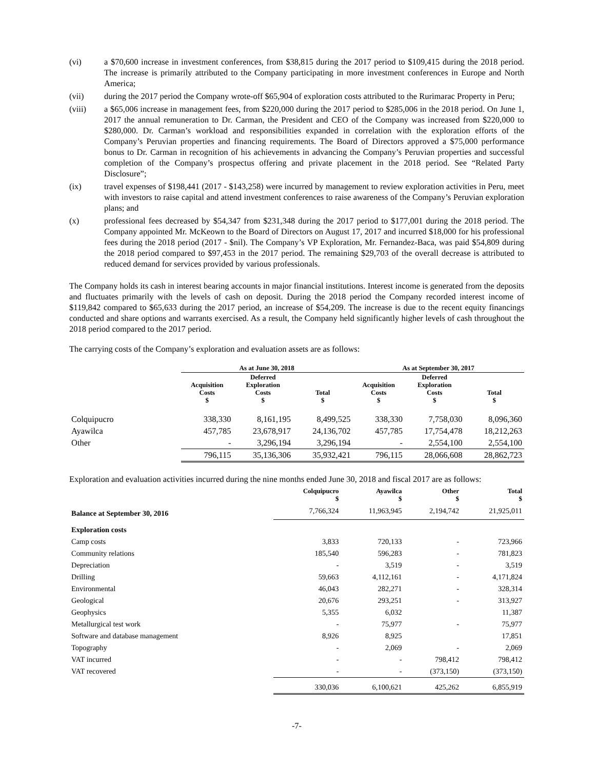(vi) a $70,600 increase in investment conferences, from $38,815 during the 2017 period to $109,415 during the 2018 period. The increase is primarily attributed to the Company participating in more investment conferences in Europe and North America;
(vii) during the 2017 period the Company wrote-off $65,904 of exploration costs attributed to the Rurimarac Property in Peru;
(viii) a $65,006 increase in management fees, from $220,000 during the 2017 period to $285,006 in the 2018 period. On June 1, 2017 the annual remuneration to Dr. Carman, the President and CEO of the Company was increased from $220,000 to $280,000. Dr. Carman’s workload and responsibilities expanded in correlation with the exploration efforts of the Company’s Peruvian properties and financing requirements. The Board of Directors approved a $75,000 performance bonus to Dr. Carman in recognition of his achievements in advancing the Company’s Peruvian properties and successful completion of the Company’s prospectus offering and private placement in the 2018 period. See “Related Party Disclosure”;
(ix) travel expenses of $198,441 (2017 - $143,258) were incurred by management to review exploration activities in Peru, meet with investors to raise capital and attend investment conferences to raise awareness of the Company’s Peruvian exploration plans; and
(x) professional fees decreased by $54,347 from $231,348 during the 2017 period to $177,001 during the 2018 period. The Company appointed Mr. McKeown to the Board of Directors on August 17, 2017 and incurred $18,000 for his professional fees during the 2018 period (2017 - $nil). The Company’s VP Exploration, Mr. Fernandez-Baca, was paid $54,809 during the 2018 period compared to $97,453 in the 2017 period. The remaining $29,703 of the overall decrease is attributed to reduced demand for services provided by various professionals.
The Company holds its cash in interest bearing accounts in major financial institutions. Interest income is generated from the deposits and fluctuates primarily with the levels of cash on deposit. During the 2018 period the Company recorded interest income of $119,842 compared to $65,633 during the 2017 period, an increase of $54,209. The increase is due to the recent equity financings conducted and share options and warrants exercised. As a result, the Company held significantly higher levels of cash throughout the 2018 period compared to the 2017 period.
The carrying costs of the Company’s exploration and evaluation assets are as follows:
| | As at June 30, 2018 | | | As at September 30, 2017 | | |
| --- | --- | --- | --- | --- | --- | --- |
| | Acquisition Costs $ | Deferred Exploration Costs $ | Total $ | Acquisition Costs $ | Deferred Exploration Costs $ | Total $ |
| Colquipucro | 338,330 | 8,161,195 | 8,499,525 | 338,330 | 7,758,030 | 8,096,360 |
| Ayawilca | 457,785 | 23,678,917 | 24,136,702 | 457,785 | 17,754,478 | 18,212,263 |
| Other | - | 3,296,194 | 3,296,194 | - | 2,554,100 | 2,554,100 |
| | 796,115 | 35,136,306 | 35,932,421 | 796,115 | 28,066,608 | 28,862,723 |
Exploration and evaluation activities incurred during the nine months ended June 30, 2018 and fiscal 2017 are as follows:
| | Colquipucro $ | Ayawilca $ | Other $ | Total $ |
| --- | --- | --- | --- | --- |
| Balance at September 30, 2016 | 7,766,324 | 11,963,945 | 2,194,742 | 21,925,011 |
| Exploration costs | | | | |
| Camp costs | 3,833 | 720,133 | - | 723,966 |
| Community relations | 185,540 | 596,283 | - | 781,823 |
| Depreciation | - | 3,519 | - | 3,519 |
| Drilling | 59,663 | 4,112,161 | - | 4,171,824 |
| Environmental | 46,043 | 282,271 | - | 328,314 |
| Geological | 20,676 | 293,251 | - | 313,927 |
| Geophysics | 5,355 | 6,032 | | 11,387 |
| Metallurgical test work | - | 75,977 | - | 75,977 |
| Software and database management | 8,926 | 8,925 | | 17,851 |
| Topography | - | 2,069 | - | 2,069 |
| VAT incurred | - | - | 798,412 | 798,412 |
| VAT recovered | - | - | (373,150) | (373,150) |
| | 330,036 | 6,100,621 | 425,262 | 6,855,919 |
-7-